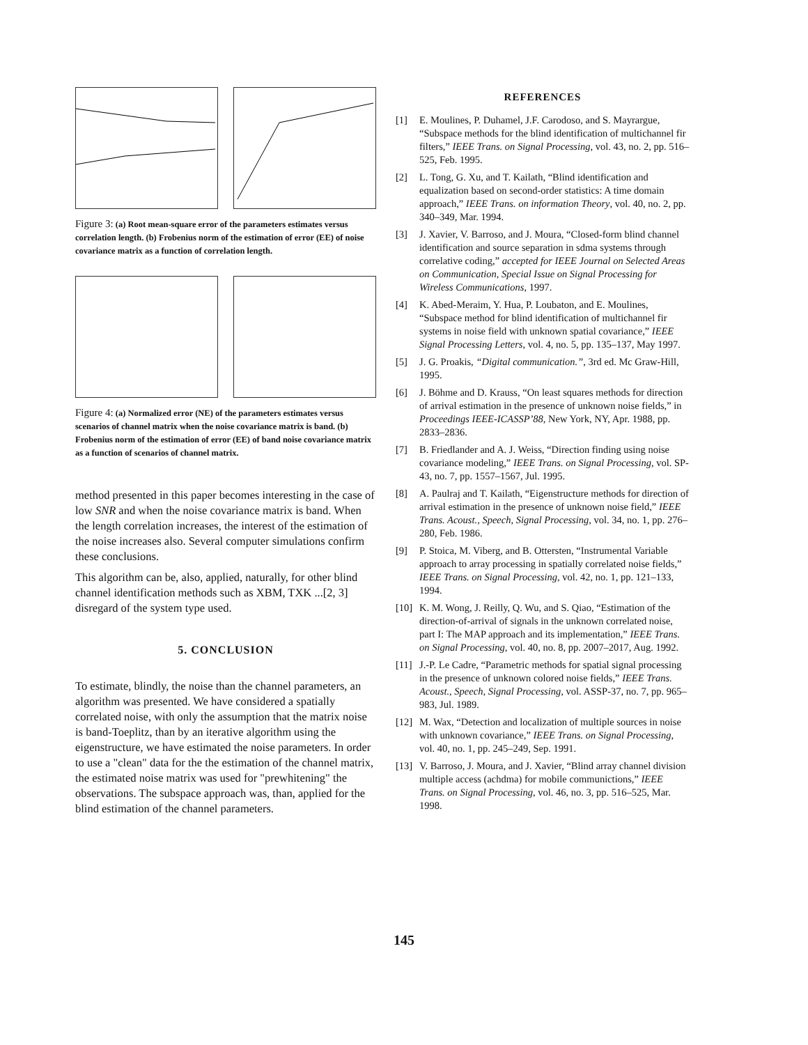Figure 3: (a) Root mean-square error of the parameters estimates versus correlation length. (b) Frobenius norm of the estimation of error (EE) of noise covariance matrix as a function of correlation length.
Figure 4: (a) Normalized error (NE) of the parameters estimates versus scenarios of channel matrix when the noise covariance matrix is band. (b) Frobenius norm of the estimation of error (EE) of band noise covariance matrix as a function of scenarios of channel matrix.
method presented in this paper becomes interesting in the case of low SNR and when the noise covariance matrix is band. When the length correlation increases, the interest of the estimation of the noise increases also. Several computer simulations confirm these conclusions.
This algorithm can be, also, applied, naturally, for other blind channel identification methods such as XBM, TXK ...[2, 3] disregard of the system type used.
5. CONCLUSION
To estimate, blindly, the noise than the channel parameters, an algorithm was presented. We have considered a spatially correlated noise, with only the assumption that the matrix noise is band-Toeplitz, than by an iterative algorithm using the eigenstructure, we have estimated the noise parameters. In order to use a "clean" data for the the estimation of the channel matrix, the estimated noise matrix was used for "prewhitening" the observations. The subspace approach was, than, applied for the blind estimation of the channel parameters.
REFERENCES
[1] E. Moulines, P. Duhamel, J.F. Carodoso, and S. Mayrargue, “Subspace methods for the blind identification of multichannel fir filters,” IEEE Trans. on Signal Processing, vol. 43, no. 2, pp. 516–525, Feb. 1995.
[2] L. Tong, G. Xu, and T. Kailath, “Blind identification and equalization based on second-order statistics: A time domain approach,” IEEE Trans. on information Theory, vol. 40, no. 2, pp. 340–349, Mar. 1994.
[3] J. Xavier, V. Barroso, and J. Moura, “Closed-form blind channel identification and source separation in sdma systems through correlative coding,” accepted for IEEE Journal on Selected Areas on Communication, Special Issue on Signal Processing for Wireless Communications, 1997.
[4] K. Abed-Meraim, Y. Hua, P. Loubaton, and E. Moulines, “Subspace method for blind identification of multichannel fir systems in noise field with unknown spatial covariance,” IEEE Signal Processing Letters, vol. 4, no. 5, pp. 135–137, May 1997.
[5] J. G. Proakis, “Digital communication.”, 3rd ed. Mc Graw-Hill, 1995.
[6] J. Böhme and D. Krauss, “On least squares methods for direction of arrival estimation in the presence of unknown noise fields,” in Proceedings IEEE-ICASSP’88, New York, NY, Apr. 1988, pp. 2833–2836.
[7] B. Friedlander and A. J. Weiss, “Direction finding using noise covariance modeling,” IEEE Trans. on Signal Processing, vol. SP-43, no. 7, pp. 1557–1567, Jul. 1995.
[8] A. Paulraj and T. Kailath, “Eigenstructure methods for direction of arrival estimation in the presence of unknown noise field,” IEEE Trans. Acoust., Speech, Signal Processing, vol. 34, no. 1, pp. 276–280, Feb. 1986.
[9] P. Stoica, M. Viberg, and B. Ottersten, “Instrumental Variable approach to array processing in spatially correlated noise fields,” IEEE Trans. on Signal Processing, vol. 42, no. 1, pp. 121–133, 1994.
[10]
K. M. Wong, J. Reilly, Q. Wu, and S. Qiao, “Estimation of the direction-of-arrival of signals in the unknown correlated noise, part I: The MAP approach and its implementation,” IEEE Trans. on Signal Processing, vol. 40, no. 8, pp. 2007–2017, Aug. 1992.
[11]
J.-P. Le Cadre, “Parametric methods for spatial signal processing in the presence of unknown colored noise fields,” IEEE Trans. Acoust., Speech, Signal Processing, vol. ASSP-37, no. 7, pp. 965–983, Jul. 1989.
[12]
M. Wax, “Detection and localization of multiple sources in noise with unknown covariance,” IEEE Trans. on Signal Processing, vol. 40, no. 1, pp. 245–249, Sep. 1991.
[13]
V. Barroso, J. Moura, and J. Xavier, “Blind array channel division multiple access (achdma) for mobile communictions,” IEEE Trans. on Signal Processing, vol. 46, no. 3, pp. 516–525, Mar. 1998.
145